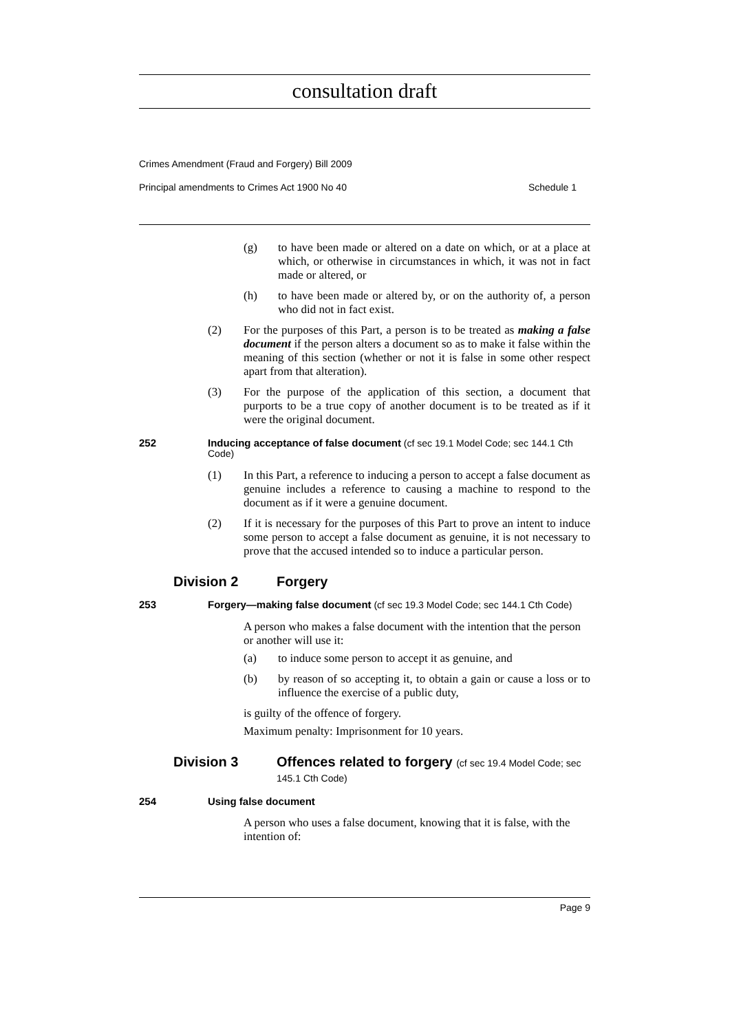consultation draft
Crimes Amendment (Fraud and Forgery) Bill 2009
Principal amendments to Crimes Act 1900 No 40 Schedule 1
(g) to have been made or altered on a date on which, or at a place at which, or otherwise in circumstances in which, it was not in fact made or altered, or
(h) to have been made or altered by, or on the authority of, a person who did not in fact exist.
(2) For the purposes of this Part, a person is to be treated as making a false document if the person alters a document so as to make it false within the meaning of this section (whether or not it is false in some other respect apart from that alteration).
(3) For the purpose of the application of this section, a document that purports to be a true copy of another document is to be treated as if it were the original document.
252 Inducing acceptance of false document (cf sec 19.1 Model Code; sec 144.1 Cth Code)
(1) In this Part, a reference to inducing a person to accept a false document as genuine includes a reference to causing a machine to respond to the document as if it were a genuine document.
(2) If it is necessary for the purposes of this Part to prove an intent to induce some person to accept a false document as genuine, it is not necessary to prove that the accused intended so to induce a particular person.
Division 2 Forgery
253 Forgery—making false document (cf sec 19.3 Model Code; sec 144.1 Cth Code)
A person who makes a false document with the intention that the person or another will use it:
(a) to induce some person to accept it as genuine, and
(b) by reason of so accepting it, to obtain a gain or cause a loss or to influence the exercise of a public duty,
is guilty of the offence of forgery.
Maximum penalty: Imprisonment for 10 years.
Division 3 Offences related to forgery (cf sec 19.4 Model Code; sec 145.1 Cth Code)
254 Using false document
A person who uses a false document, knowing that it is false, with the intention of:
Page 9